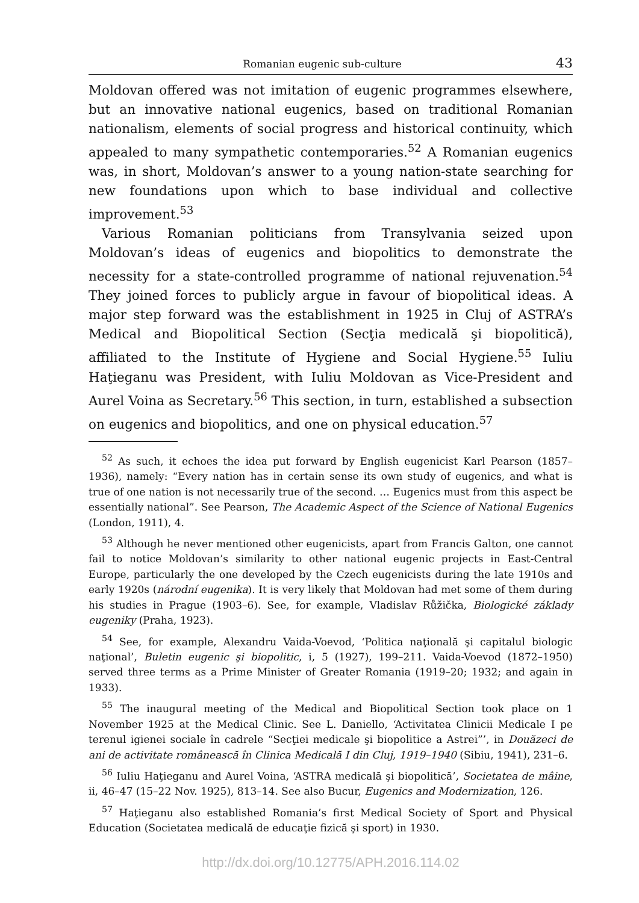Romanian eugenic sub-culture 43
Moldovan offered was not imitation of eugenic programmes elsewhere, but an innovative national eugenics, based on traditional Romanian nationalism, elements of social progress and historical continuity, which appealed to many sympathetic contemporaries.<sup>52</sup> A Romanian eugenics was, in short, Moldovan’s answer to a young nation-state searching for new foundations upon which to base individual and collective improvement.<sup>53</sup>
Various Romanian politicians from Transylvania seized upon Moldovan’s ideas of eugenics and biopolitics to demonstrate the necessity for a state-controlled programme of national rejuvenation.<sup>54</sup> They joined forces to publicly argue in favour of biopolitical ideas. A major step forward was the establishment in 1925 in Cluj of ASTRA’s Medical and Biopolitical Section (Secţia medicală şi biopolitică), affiliated to the Institute of Hygiene and Social Hygiene.<sup>55</sup> Iuliu Haţieganu was President, with Iuliu Moldovan as Vice-President and Aurel Voina as Secretary.<sup>56</sup> This section, in turn, established a subsection on eugenics and biopolitics, and one on physical education.<sup>57</sup>
<sup>52</sup> As such, it echoes the idea put forward by English eugenicist Karl Pearson (1857–1936), namely: “Every nation has in certain sense its own study of eugenics, and what is true of one nation is not necessarily true of the second. … Eugenics must from this aspect be essentially national”. See Pearson, The Academic Aspect of the Science of National Eugenics (London, 1911), 4.
<sup>53</sup> Although he never mentioned other eugenicists, apart from Francis Galton, one cannot fail to notice Moldovan’s similarity to other national eugenic projects in East-Central Europe, particularly the one developed by the Czech eugenicists during the late 1910s and early 1920s (národní eugenika). It is very likely that Moldovan had met some of them during his studies in Prague (1903–6). See, for example, Vladislav Růžička, Biologické základy eugeniky (Praha, 1923).
<sup>54</sup> See, for example, Alexandru Vaida-Voevod, ‘Politica naţională şi capitalul biologic naţional’, Buletin eugenic şi biopolitic, i, 5 (1927), 199–211. Vaida-Voevod (1872–1950) served three terms as a Prime Minister of Greater Romania (1919–20; 1932; and again in 1933).
<sup>55</sup> The inaugural meeting of the Medical and Biopolitical Section took place on 1 November 1925 at the Medical Clinic. See L. Daniello, ‘Activitatea Clinicii Medicale I pe terenul igienei sociale în cadrele “Secţiei medicale şi biopolitice a Astrei”’, in Douăzeci de ani de activitate românească în Clinica Medicală I din Cluj, 1919–1940 (Sibiu, 1941), 231–6.
<sup>56</sup> Iuliu Haţieganu and Aurel Voina, ‘ASTRA medicală şi biopolitică’, Societatea de mâine, ii, 46–47 (15–22 Nov. 1925), 813–14. See also Bucur, Eugenics and Modernization, 126.
<sup>57</sup> Haţieganu also established Romania’s first Medical Society of Sport and Physical Education (Societatea medicală de educaţie fizică şi sport) in 1930.
http://dx.doi.org/10.12775/APH.2016.114.02